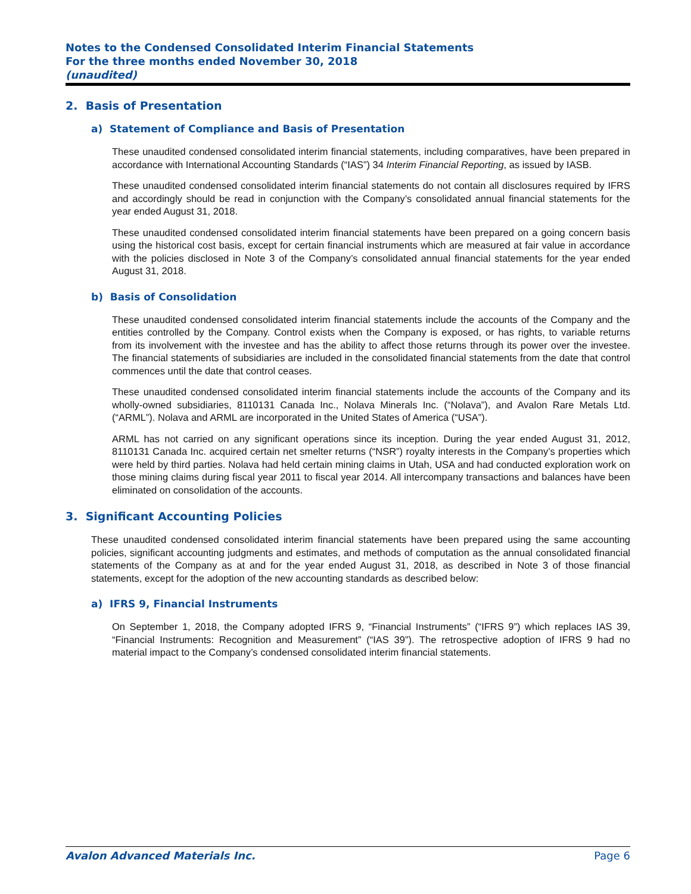Notes to the Condensed Consolidated Interim Financial Statements
For the three months ended November 30, 2018
(unaudited)
2. Basis of Presentation
a) Statement of Compliance and Basis of Presentation
These unaudited condensed consolidated interim financial statements, including comparatives, have been prepared in accordance with International Accounting Standards (“IAS”) 34 Interim Financial Reporting, as issued by IASB.
These unaudited condensed consolidated interim financial statements do not contain all disclosures required by IFRS and accordingly should be read in conjunction with the Company’s consolidated annual financial statements for the year ended August 31, 2018.
These unaudited condensed consolidated interim financial statements have been prepared on a going concern basis using the historical cost basis, except for certain financial instruments which are measured at fair value in accordance with the policies disclosed in Note 3 of the Company’s consolidated annual financial statements for the year ended August 31, 2018.
b) Basis of Consolidation
These unaudited condensed consolidated interim financial statements include the accounts of the Company and the entities controlled by the Company. Control exists when the Company is exposed, or has rights, to variable returns from its involvement with the investee and has the ability to affect those returns through its power over the investee. The financial statements of subsidiaries are included in the consolidated financial statements from the date that control commences until the date that control ceases.
These unaudited condensed consolidated interim financial statements include the accounts of the Company and its wholly-owned subsidiaries, 8110131 Canada Inc., Nolava Minerals Inc. (“Nolava”), and Avalon Rare Metals Ltd. (“ARML”). Nolava and ARML are incorporated in the United States of America (“USA”).
ARML has not carried on any significant operations since its inception. During the year ended August 31, 2012, 8110131 Canada Inc. acquired certain net smelter returns (“NSR”) royalty interests in the Company’s properties which were held by third parties. Nolava had held certain mining claims in Utah, USA and had conducted exploration work on those mining claims during fiscal year 2011 to fiscal year 2014. All intercompany transactions and balances have been eliminated on consolidation of the accounts.
3. Significant Accounting Policies
These unaudited condensed consolidated interim financial statements have been prepared using the same accounting policies, significant accounting judgments and estimates, and methods of computation as the annual consolidated financial statements of the Company as at and for the year ended August 31, 2018, as described in Note 3 of those financial statements, except for the adoption of the new accounting standards as described below:
a) IFRS 9, Financial Instruments
On September 1, 2018, the Company adopted IFRS 9, “Financial Instruments” (“IFRS 9”) which replaces IAS 39, “Financial Instruments: Recognition and Measurement” (“IAS 39”). The retrospective adoption of IFRS 9 had no material impact to the Company’s condensed consolidated interim financial statements.
Avalon Advanced Materials Inc. Page 6